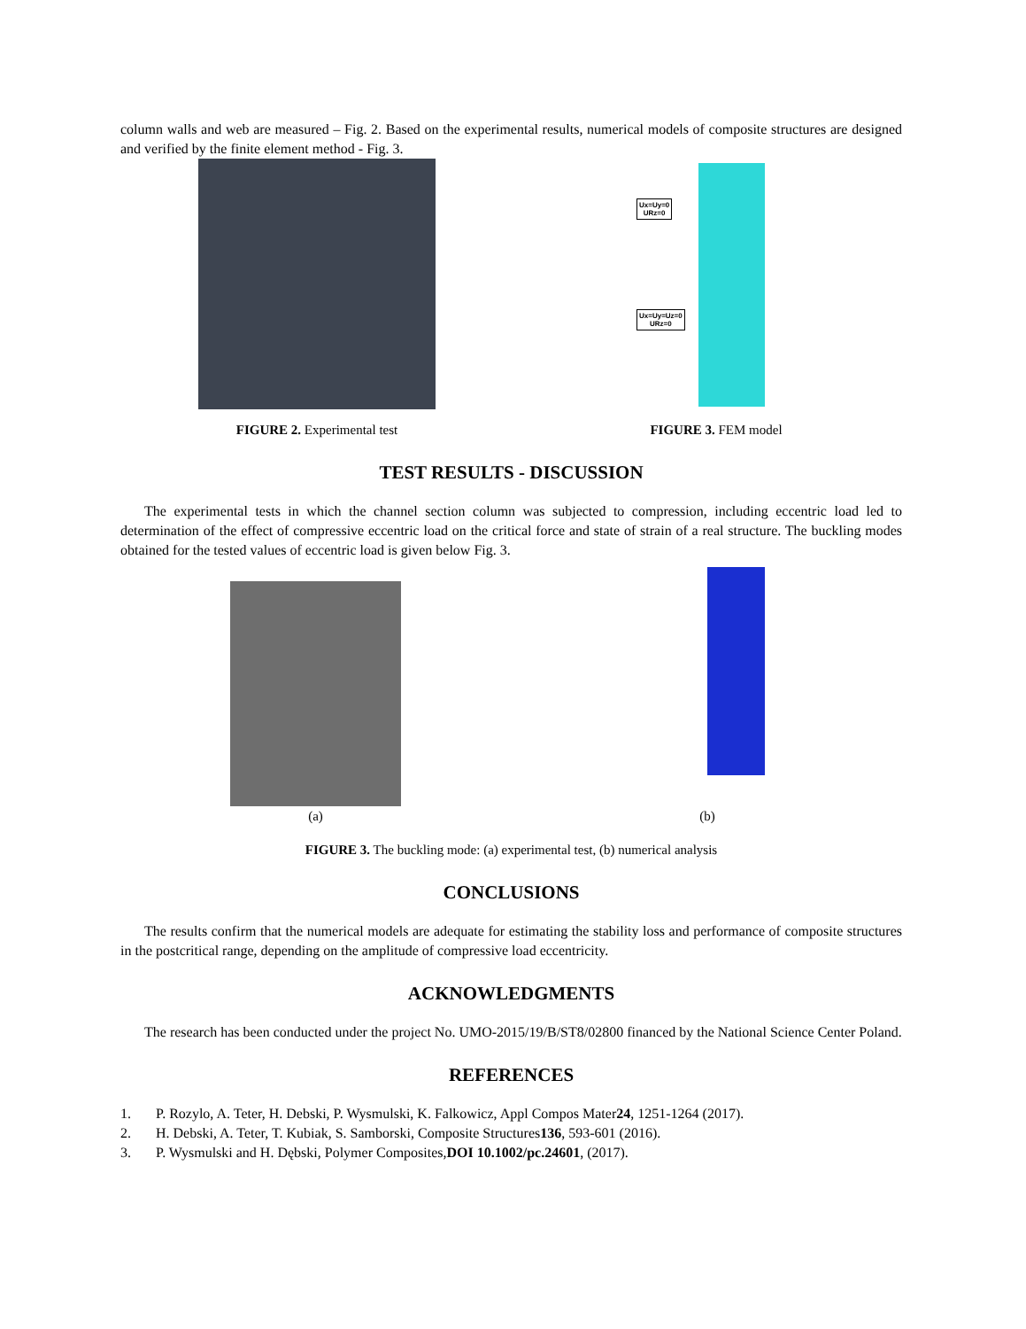column walls and web are measured – Fig. 2. Based on the experimental results, numerical models of composite structures are designed and verified by the finite element method - Fig. 3.
FIGURE 2. Experimental test
Ux=Uy=0
URz=0
Ux=Uy=Uz=0
URz=0
FIGURE 3. FEM model
TEST RESULTS - DISCUSSION
The experimental tests in which the channel section column was subjected to compression, including eccentric load led to determination of the effect of compressive eccentric load on the critical force and state of strain of a real structure. The buckling modes obtained for the tested values of eccentric load is given below Fig. 3.
(a)
(b)
FIGURE 3. The buckling mode: (a) experimental test, (b) numerical analysis
CONCLUSIONS
The results confirm that the numerical models are adequate for estimating the stability loss and performance of composite structures in the postcritical range, depending on the amplitude of compressive load eccentricity.
ACKNOWLEDGMENTS
The research has been conducted under the project No. UMO-2015/19/B/ST8/02800 financed by the National Science Center Poland.
REFERENCES
1. P. Rozylo, A. Teter, H. Debski, P. Wysmulski, K. Falkowicz, Appl Compos Mater 24, 1251-1264 (2017).
2. H. Debski, A. Teter, T. Kubiak, S. Samborski, Composite Structures 136, 593-601 (2016).
3. P. Wysmulski and H. Dębski, Polymer Composites, DOI 10.1002/pc.24601, (2017).